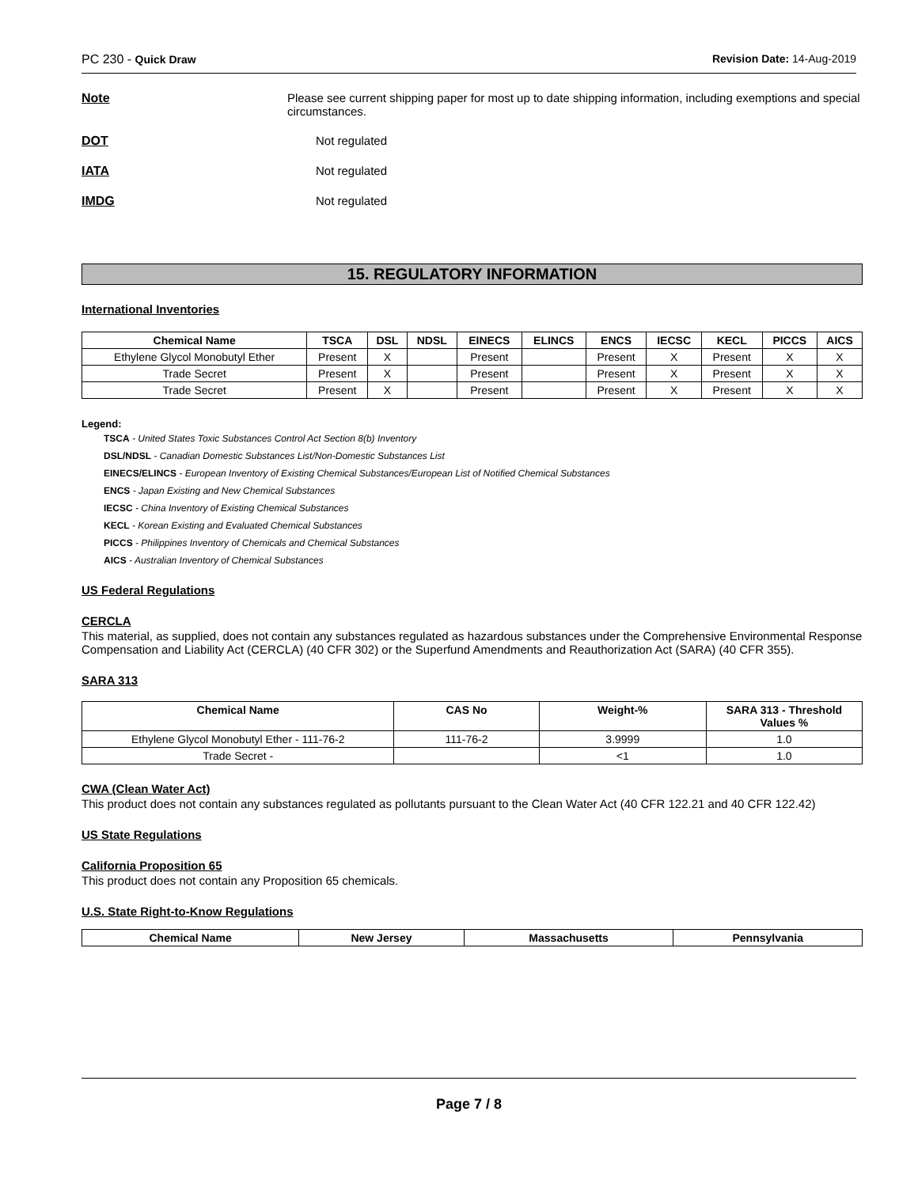PC 230 - Quick Draw Revision Date: 14-Aug-2019
Note Please see current shipping paper for most up to date shipping information, including exemptions and special circumstances.
DOT Not regulated
IATA Not regulated
IMDG Not regulated
15. REGULATORY INFORMATION
International Inventories
| Chemical Name | TSCA | DSL | NDSL | EINECS | ELINCS | ENCS | IECSC | KECL | PICCS | AICS |
| --- | --- | --- | --- | --- | --- | --- | --- | --- | --- | --- |
| Ethylene Glycol Monobutyl Ether | Present | X | | Present | | Present | X | Present | X | X |
| Trade Secret | Present | X | | Present | | Present | X | Present | X | X |
| Trade Secret | Present | X | | Present | | Present | X | Present | X | X |
Legend:
TSCA - United States Toxic Substances Control Act Section 8(b) Inventory
DSL/NDSL - Canadian Domestic Substances List/Non-Domestic Substances List
EINECS/ELINCS - European Inventory of Existing Chemical Substances/European List of Notified Chemical Substances
ENCS - Japan Existing and New Chemical Substances
IECSC - China Inventory of Existing Chemical Substances
KECL - Korean Existing and Evaluated Chemical Substances
PICCS - Philippines Inventory of Chemicals and Chemical Substances
AICS - Australian Inventory of Chemical Substances
US Federal Regulations
CERCLA
This material, as supplied, does not contain any substances regulated as hazardous substances under the Comprehensive Environmental Response Compensation and Liability Act (CERCLA) (40 CFR 302) or the Superfund Amendments and Reauthorization Act (SARA) (40 CFR 355).
SARA 313
| Chemical Name | CAS No | Weight-% | SARA 313 - Threshold Values % |
| --- | --- | --- | --- |
| Ethylene Glycol Monobutyl Ether - 111-76-2 | 111-76-2 | 3.9999 | 1.0 |
| Trade Secret - | | <1 | 1.0 |
CWA (Clean Water Act)
This product does not contain any substances regulated as pollutants pursuant to the Clean Water Act (40 CFR 122.21 and 40 CFR 122.42)
US State Regulations
California Proposition 65
This product does not contain any Proposition 65 chemicals.
U.S. State Right-to-Know Regulations
| Chemical Name | New Jersey | Massachusetts | Pennsylvania |
| --- | --- | --- | --- |
Page 7 / 8